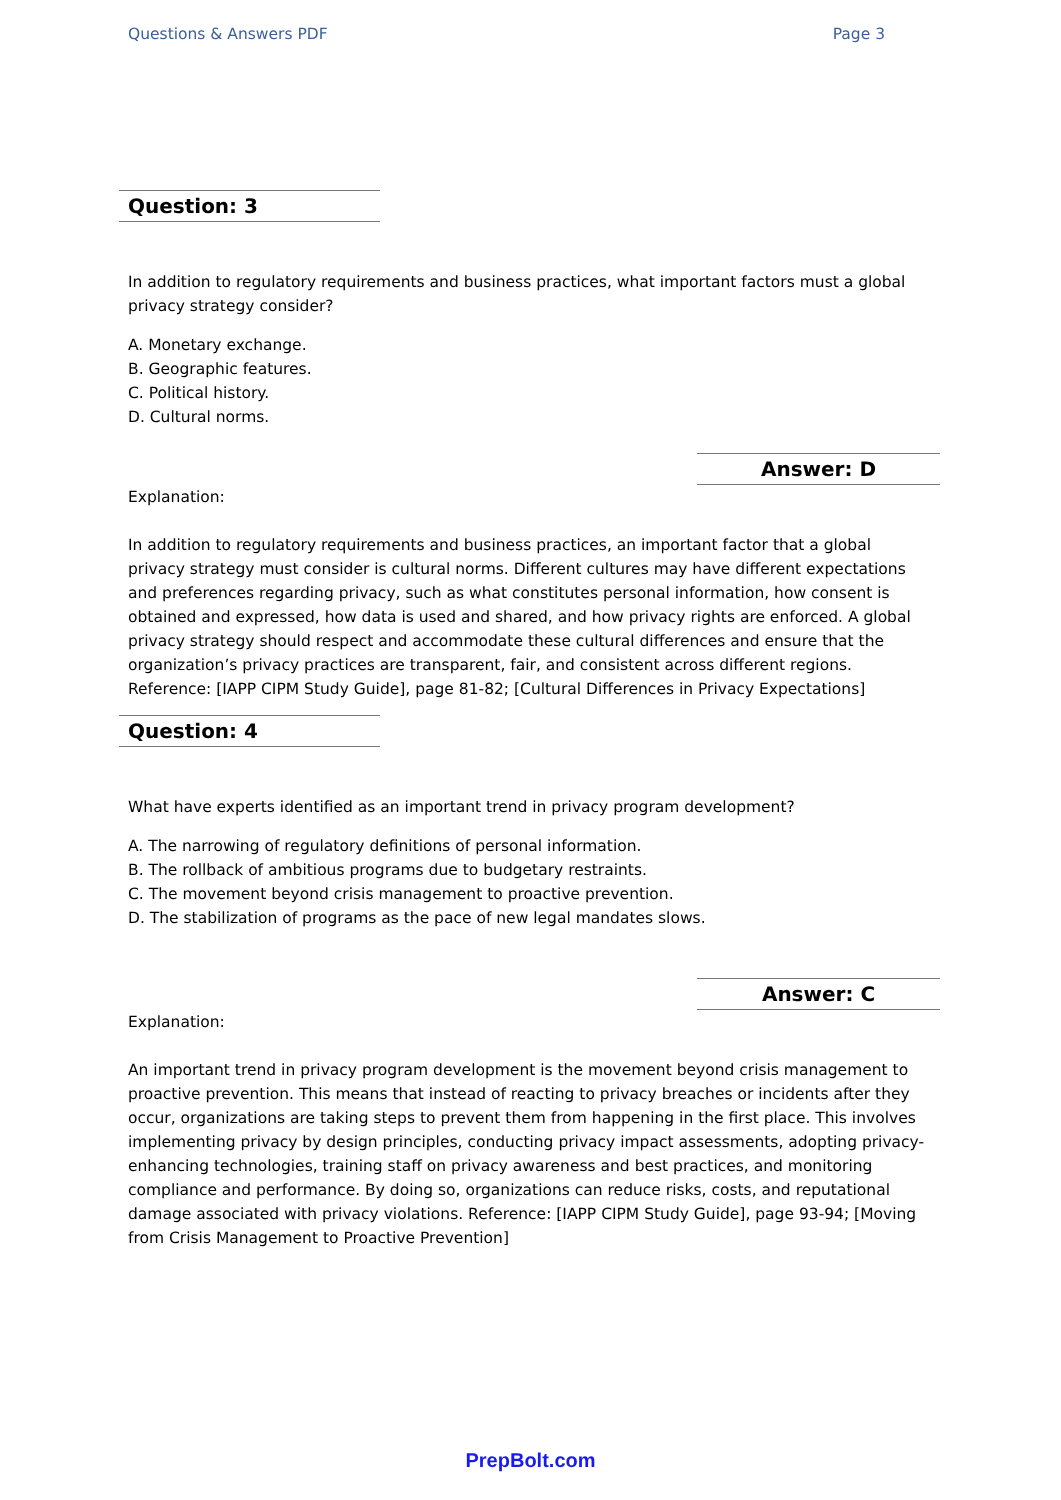Questions & Answers PDF Page 3
Question: 3
In addition to regulatory requirements and business practices, what important factors must a global privacy strategy consider?
A. Monetary exchange.
B. Geographic features.
C. Political history.
D. Cultural norms.
Answer: D
Explanation:
In addition to regulatory requirements and business practices, an important factor that a global privacy strategy must consider is cultural norms. Different cultures may have different expectations and preferences regarding privacy, such as what constitutes personal information, how consent is obtained and expressed, how data is used and shared, and how privacy rights are enforced. A global privacy strategy should respect and accommodate these cultural differences and ensure that the organization’s privacy practices are transparent, fair, and consistent across different regions. Reference: [IAPP CIPM Study Guide], page 81-82; [Cultural Differences in Privacy Expectations]
Question: 4
What have experts identified as an important trend in privacy program development?
A. The narrowing of regulatory definitions of personal information.
B. The rollback of ambitious programs due to budgetary restraints.
C. The movement beyond crisis management to proactive prevention.
D. The stabilization of programs as the pace of new legal mandates slows.
Answer: C
Explanation:
An important trend in privacy program development is the movement beyond crisis management to proactive prevention. This means that instead of reacting to privacy breaches or incidents after they occur, organizations are taking steps to prevent them from happening in the first place. This involves implementing privacy by design principles, conducting privacy impact assessments, adopting privacy-enhancing technologies, training staff on privacy awareness and best practices, and monitoring compliance and performance. By doing so, organizations can reduce risks, costs, and reputational damage associated with privacy violations. Reference: [IAPP CIPM Study Guide], page 93-94; [Moving from Crisis Management to Proactive Prevention]
PrepBolt.com